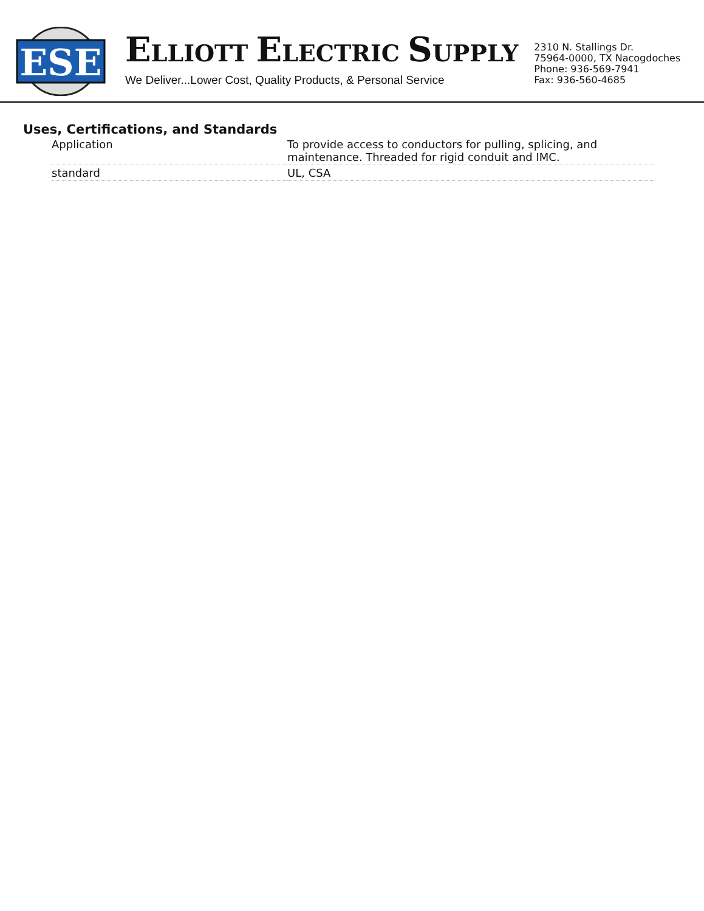ESE
ELLIOTT ELECTRIC SUPPLY
We Deliver...Lower Cost, Quality Products, & Personal Service
2310 N. Stallings Dr.
75964-0000, TX Nacogdoches
Phone: 936-569-7941
Fax: 936-560-4685
Uses, Certifications, and Standards
| Application | To provide access to conductors for pulling, splicing, and maintenance. Threaded for rigid conduit and IMC. |
| standard | UL, CSA |